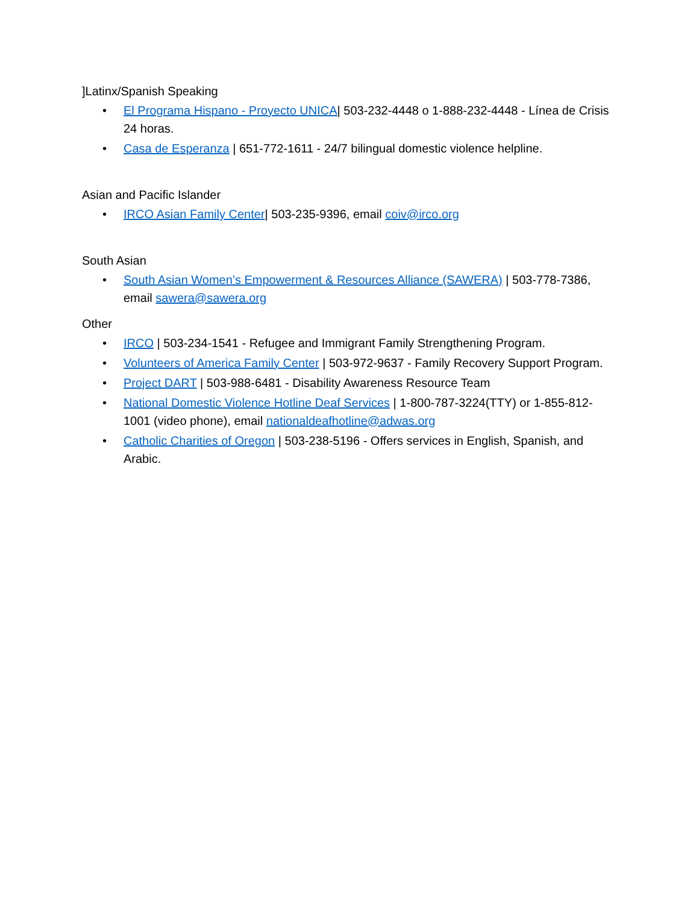]Latinx/Spanish Speaking
• El Programa Hispano - Proyecto UNICA| 503-232-4448 o 1-888-232-4448 - Línea de Crisis 24 horas.
• Casa de Esperanza | 651-772-1611 - 24/7 bilingual domestic violence helpline.
Asian and Pacific Islander
• IRCO Asian Family Center| 503-235-9396, email coiv@irco.org
South Asian
• South Asian Women’s Empowerment & Resources Alliance (SAWERA) | 503-778-7386, email sawera@sawera.org
Other
• IRCO | 503-234-1541 - Refugee and Immigrant Family Strengthening Program.
• Volunteers of America Family Center | 503-972-9637 - Family Recovery Support Program.
• Project DART | 503-988-6481 - Disability Awareness Resource Team
• National Domestic Violence Hotline Deaf Services | 1-800-787-3224(TTY) or 1-855-812-1001 (video phone), email nationaldeafhotline@adwas.org
• Catholic Charities of Oregon | 503-238-5196 - Offers services in English, Spanish, and Arabic.